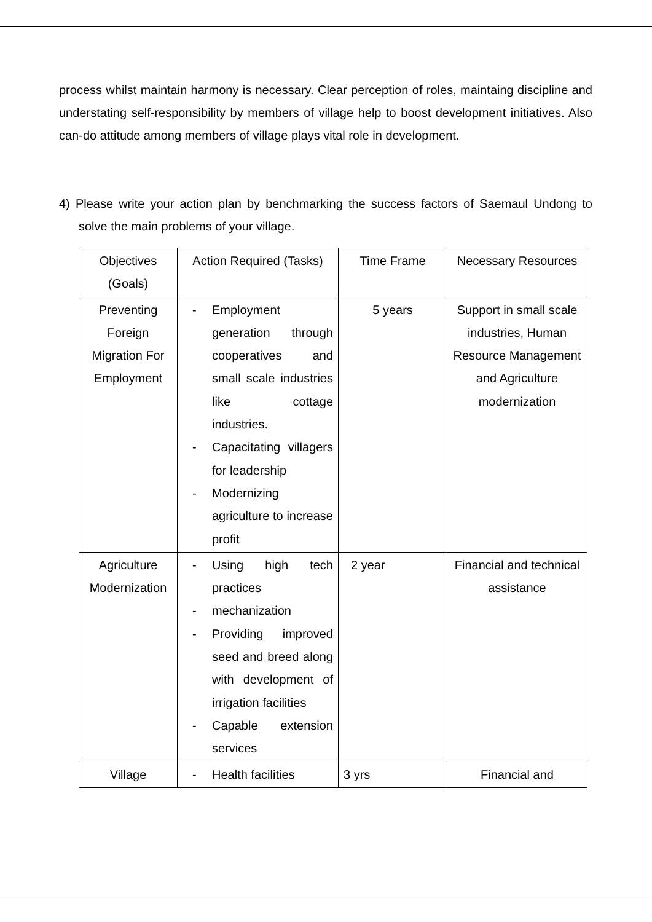process whilst maintain harmony is necessary. Clear perception of roles, maintaing discipline and understating self-responsibility by members of village help to boost development initiatives. Also can-do attitude among members of village plays vital role in development.
4) Please write your action plan by benchmarking the success factors of Saemaul Undong to solve the main problems of your village.
| Objectives (Goals) | Action Required (Tasks) | Time Frame | Necessary Resources |
| --- | --- | --- | --- |
| Preventing Foreign Migration For Employment | - Employment generation through cooperatives and small scale industries like cottage industries. - Capacitating villagers for leadership - Modernizing agriculture to increase profit | 5 years | Support in small scale industries, Human Resource Management and Agriculture modernization |
| Agriculture Modernization | - Using high tech practices - mechanization - Providing improved seed and breed along with development of irrigation facilities - Capable extension services | 2 year | Financial and technical assistance |
| Village | - Health facilities | 3 yrs | Financial and |